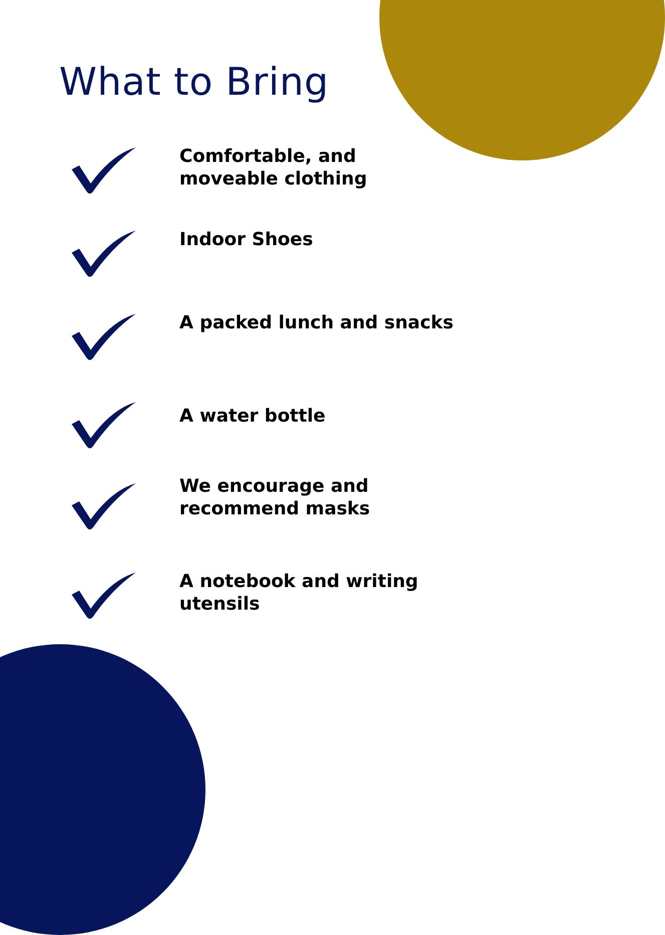What to Bring
Comfortable, and moveable clothing
Indoor Shoes
A packed lunch and snacks
A water bottle
We encourage and recommend masks
A notebook and writing utensils